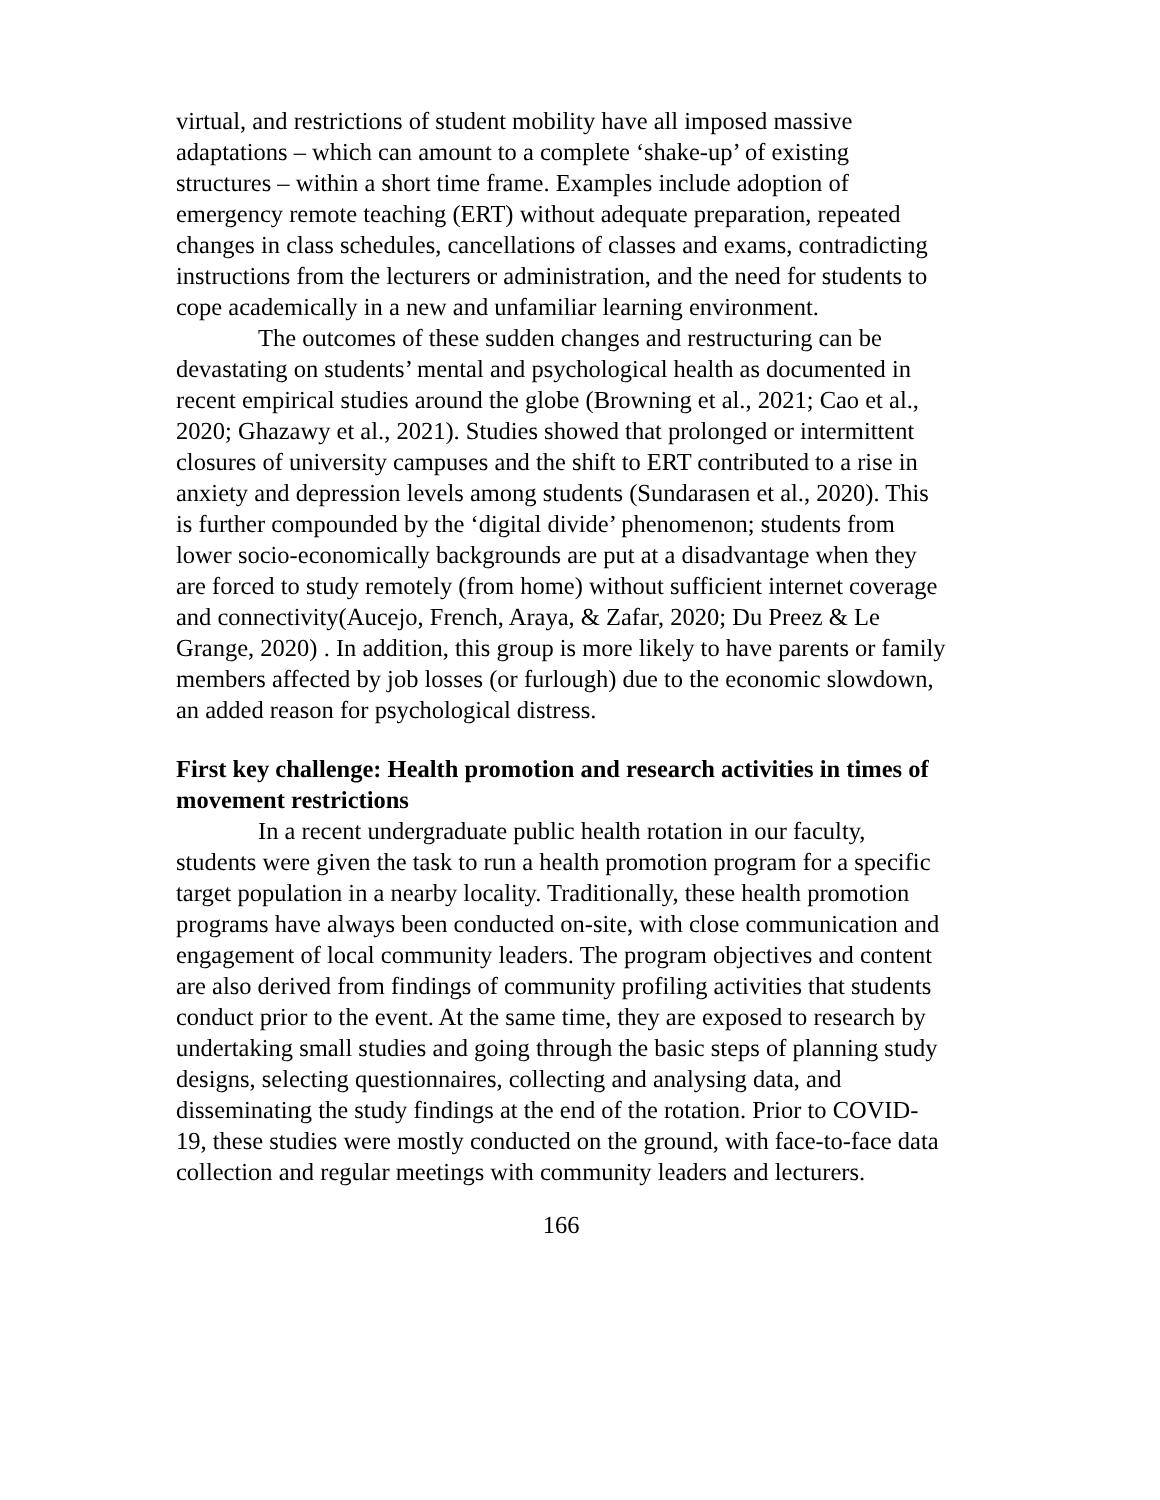virtual, and restrictions of student mobility have all imposed massive adaptations – which can amount to a complete ‘shake-up’ of existing structures – within a short time frame. Examples include adoption of emergency remote teaching (ERT) without adequate preparation, repeated changes in class schedules, cancellations of classes and exams, contradicting instructions from the lecturers or administration, and the need for students to cope academically in a new and unfamiliar learning environment.
The outcomes of these sudden changes and restructuring can be devastating on students’ mental and psychological health as documented in recent empirical studies around the globe (Browning et al., 2021; Cao et al., 2020; Ghazawy et al., 2021). Studies showed that prolonged or intermittent closures of university campuses and the shift to ERT contributed to a rise in anxiety and depression levels among students (Sundarasen et al., 2020). This is further compounded by the ‘digital divide’ phenomenon; students from lower socio-economically backgrounds are put at a disadvantage when they are forced to study remotely (from home) without sufficient internet coverage and connectivity(Aucejo, French, Araya, & Zafar, 2020; Du Preez & Le Grange, 2020) . In addition, this group is more likely to have parents or family members affected by job losses (or furlough) due to the economic slowdown, an added reason for psychological distress.
First key challenge: Health promotion and research activities in times of movement restrictions
In a recent undergraduate public health rotation in our faculty, students were given the task to run a health promotion program for a specific target population in a nearby locality. Traditionally, these health promotion programs have always been conducted on-site, with close communication and engagement of local community leaders. The program objectives and content are also derived from findings of community profiling activities that students conduct prior to the event. At the same time, they are exposed to research by undertaking small studies and going through the basic steps of planning study designs, selecting questionnaires, collecting and analysing data, and disseminating the study findings at the end of the rotation. Prior to COVID-19, these studies were mostly conducted on the ground, with face-to-face data collection and regular meetings with community leaders and lecturers.
166